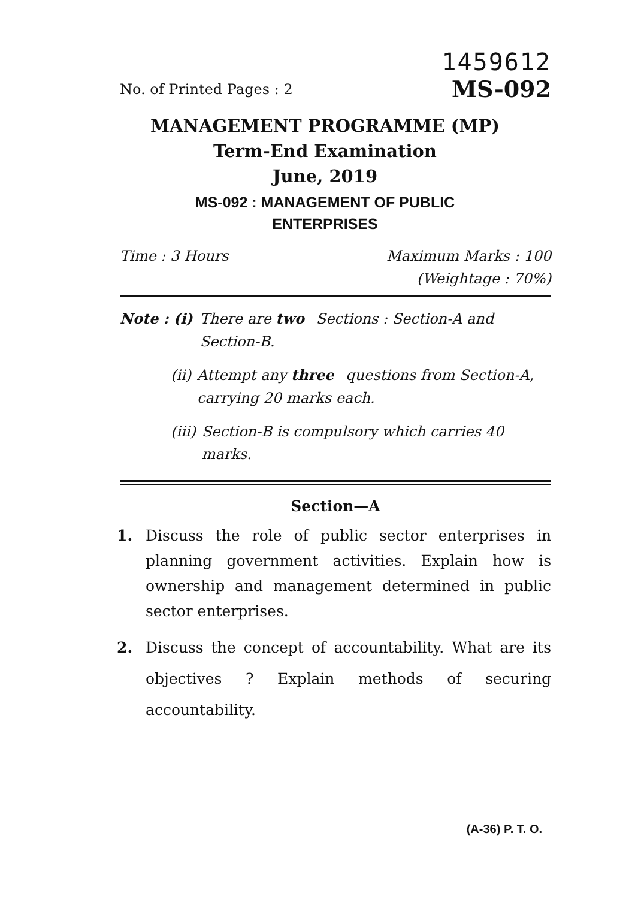No. of Printed Pages : 2
1459612
MS-092
MANAGEMENT PROGRAMME (MP)
Term-End Examination
June, 2019
MS-092 : MANAGEMENT OF PUBLIC
ENTERPRISES
Time : 3 Hours Maximum Marks : 100
(Weightage : 70%)
Note : (i) There are two Sections : Section-A and Section-B.
(ii) Attempt any three questions from Section-A, carrying 20 marks each.
(iii) Section-B is compulsory which carries 40 marks.
Section—A
1. Discuss the role of public sector enterprises in planning government activities. Explain how is ownership and management determined in public sector enterprises.
2. Discuss the concept of accountability. What are its objectives ? Explain methods of securing accountability.
(A-36) P. T. O.